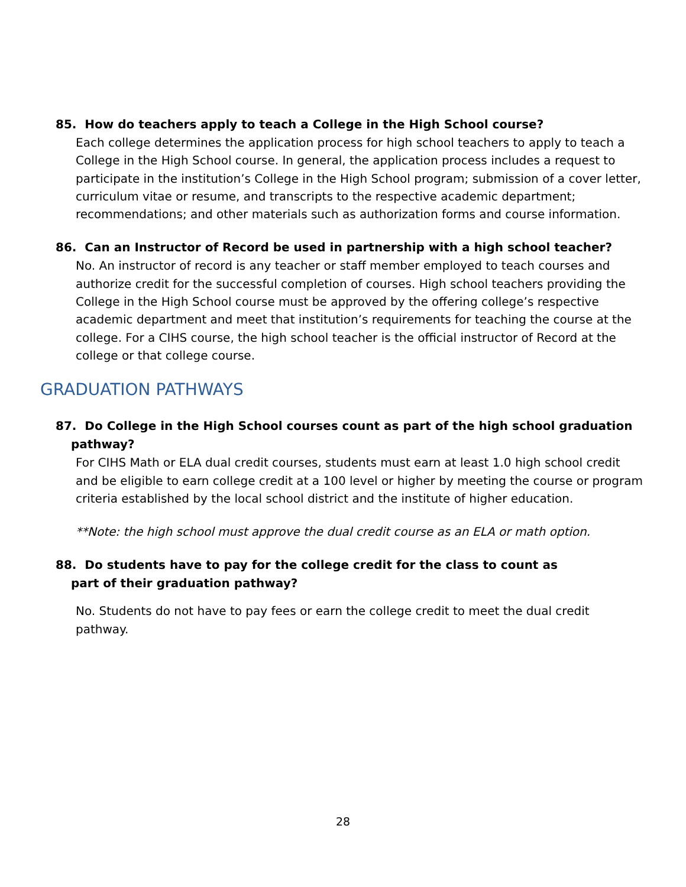85. How do teachers apply to teach a College in the High School course?
Each college determines the application process for high school teachers to apply to teach a College in the High School course. In general, the application process includes a request to participate in the institution’s College in the High School program; submission of a cover letter, curriculum vitae or resume, and transcripts to the respective academic department; recommendations; and other materials such as authorization forms and course information.
86. Can an Instructor of Record be used in partnership with a high school teacher?
No. An instructor of record is any teacher or staff member employed to teach courses and authorize credit for the successful completion of courses. High school teachers providing the College in the High School course must be approved by the offering college’s respective academic department and meet that institution’s requirements for teaching the course at the college. For a CIHS course, the high school teacher is the official instructor of Record at the college or that college course.
GRADUATION PATHWAYS
87. Do College in the High School courses count as part of the high school graduation
pathway?
For CIHS Math or ELA dual credit courses, students must earn at least 1.0 high school credit and be eligible to earn college credit at a 100 level or higher by meeting the course or program criteria established by the local school district and the institute of higher education.
**Note: the high school must approve the dual credit course as an ELA or math option.
88. Do students have to pay for the college credit for the class to count as
part of their graduation pathway?
No. Students do not have to pay fees or earn the college credit to meet the dual credit pathway.
28